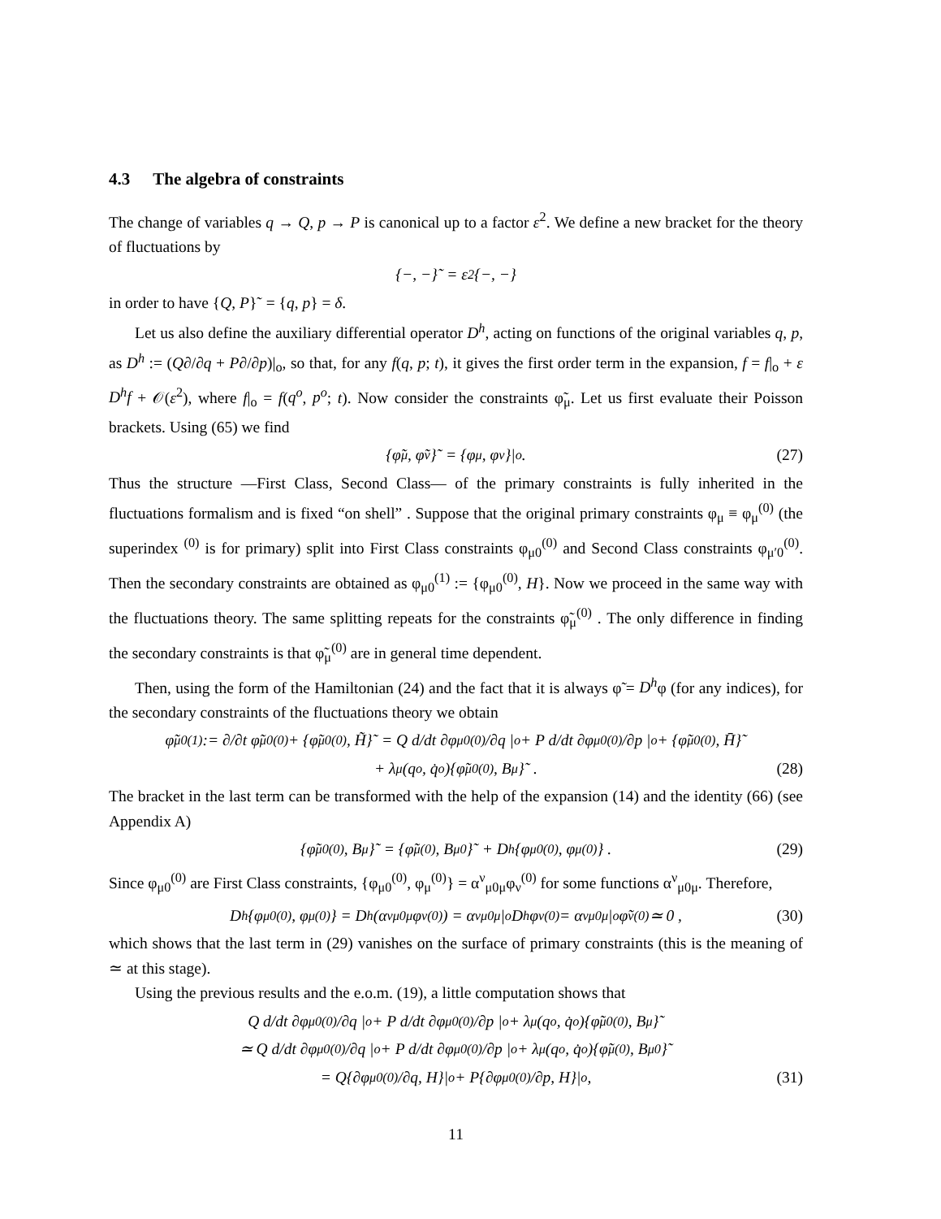4.3 The algebra of constraints
The change of variables q → Q, p → P is canonical up to a factor ε<sup>2</sup>. We define a new bracket for the theory of fluctuations by
{−, −}˜ = ε<sup>2</sup>{−, −}
in order to have {Q, P}˜ = {q, p} = δ.
Let us also define the auxiliary differential operator D<sup>h</sup>, acting on functions of the original variables q, p, as D<sup>h</sup> := (Q∂/∂q + P∂/∂p)|<sub>o</sub>, so that, for any f(q, p; t), it gives the first order term in the expansion, f = f|<sub>o</sub> + ε D<sup>h</sup>f + 𝒪(ε<sup>2</sup>), where f|<sub>o</sub> = f(q<sup>o</sup>, p<sup>o</sup>; t). Now consider the constraints φ̃<sub>μ</sub>. Let us first evaluate their Poisson brackets. Using (65) we find
{φ̃<sub>μ</sub>, φ̃<sub>ν</sub>}˜ = {φ<sub>μ</sub>, φ<sub>ν</sub>}|<sub>o</sub> . (27)
Thus the structure —First Class, Second Class— of the primary constraints is fully inherited in the fluctuations formalism and is fixed “on shell” . Suppose that the original primary constraints φ<sub>μ</sub> ≡ φ<sub>μ</sub><sup>(0)</sup> (the superindex <sup>(0)</sup> is for primary) split into First Class constraints φ<sub>μ0</sub><sup>(0)</sup> and Second Class constraints φ<sub>μ′0</sub><sup>(0)</sup>. Then the secondary constraints are obtained as φ<sub>μ0</sub><sup>(1)</sup> := {φ<sub>μ0</sub><sup>(0)</sup>, H}. Now we proceed in the same way with the fluctuations theory. The same splitting repeats for the constraints φ̃<sub>μ</sub><sup>(0)</sup> . The only difference in finding the secondary constraints is that φ̃<sub>μ</sub><sup>(0)</sup> are in general time dependent.
Then, using the form of the Hamiltonian (24) and the fact that it is always φ̃ = D<sup>h</sup>φ (for any indices), for the secondary constraints of the fluctuations theory we obtain
φ̃<sub>μ0</sub><sup>(1)</sup> := ∂/∂t φ̃<sub>μ0</sub><sup>(0)</sup> + {φ̃<sub>μ0</sub><sup>(0)</sup>, H̃}˜ = Q d/dt ∂φ<sub>μ0</sub><sup>(0)</sup>/∂q |<sub>o</sub> + P d/dt ∂φ<sub>μ0</sub><sup>(0)</sup>/∂p |<sub>o</sub> + {φ̃<sub>μ0</sub><sup>(0)</sup>, H̄}˜
+ λ<sup>μ</sup>(q<sup>o</sup>, q̇<sup>o</sup>){φ̃<sub>μ0</sub><sup>(0)</sup>, B<sub>μ</sub>}˜ . (28)
The bracket in the last term can be transformed with the help of the expansion (14) and the identity (66) (see Appendix A)
{φ̃<sub>μ0</sub><sup>(0)</sup>, B<sub>μ</sub>}˜ = {φ̃<sub>μ</sub><sup>(0)</sup>, B<sub>μ0</sub>}˜ + D<sup>h</sup>{φ<sub>μ0</sub><sup>(0)</sup>, φ<sub>μ</sub><sup>(0)</sup>} . (29)
Since φ<sub>μ0</sub><sup>(0)</sup> are First Class constraints, {φ<sub>μ0</sub><sup>(0)</sup>, φ<sub>μ</sub><sup>(0)</sup>} = α<sup>ν</sup><sub>μ0μ</sub>φ<sub>ν</sub><sup>(0)</sup> for some functions α<sup>ν</sup><sub>μ0μ</sub>. Therefore,
D<sup>h</sup>{φ<sub>μ0</sub><sup>(0)</sup>, φ<sub>μ</sub><sup>(0)</sup>} = D<sup>h</sup>(α<sup>ν</sup><sub>μ0μ</sub>φ<sub>ν</sub><sup>(0)</sup>) = α<sup>ν</sup><sub>μ0μ</sub>|<sub>o</sub>D<sup>h</sup>φ<sub>ν</sub><sup>(0)</sup> = α<sup>ν</sup><sub>μ0μ</sub>|<sub>o</sub>φ̃<sub>ν</sub><sup>(0)</sup> ≃ 0 , (30)
which shows that the last term in (29) vanishes on the surface of primary constraints (this is the meaning of ≃ at this stage).
Using the previous results and the e.o.m. (19), a little computation shows that
Q d/dt ∂φ<sub>μ0</sub><sup>(0)</sup>/∂q |<sub>o</sub> + P d/dt ∂φ<sub>μ0</sub><sup>(0)</sup>/∂p |<sub>o</sub> + λ<sup>μ</sup>(q<sup>o</sup>, q̇<sup>o</sup>){φ̃<sub>μ0</sub><sup>(0)</sup>, B<sub>μ</sub>}˜
≃ Q d/dt ∂φ<sub>μ0</sub><sup>(0)</sup>/∂q |<sub>o</sub> + P d/dt ∂φ<sub>μ0</sub><sup>(0)</sup>/∂p |<sub>o</sub> + λ<sup>μ</sup>(q<sup>o</sup>, q̇<sup>o</sup>){φ̃<sub>μ</sub><sup>(0)</sup>, B<sub>μ0</sub>}˜
= Q{∂φ<sub>μ0</sub><sup>(0)</sup>/∂q, H}|<sub>o</sub> + P{∂φ<sub>μ0</sub><sup>(0)</sup>/∂p, H}|<sub>o</sub> , (31)
11